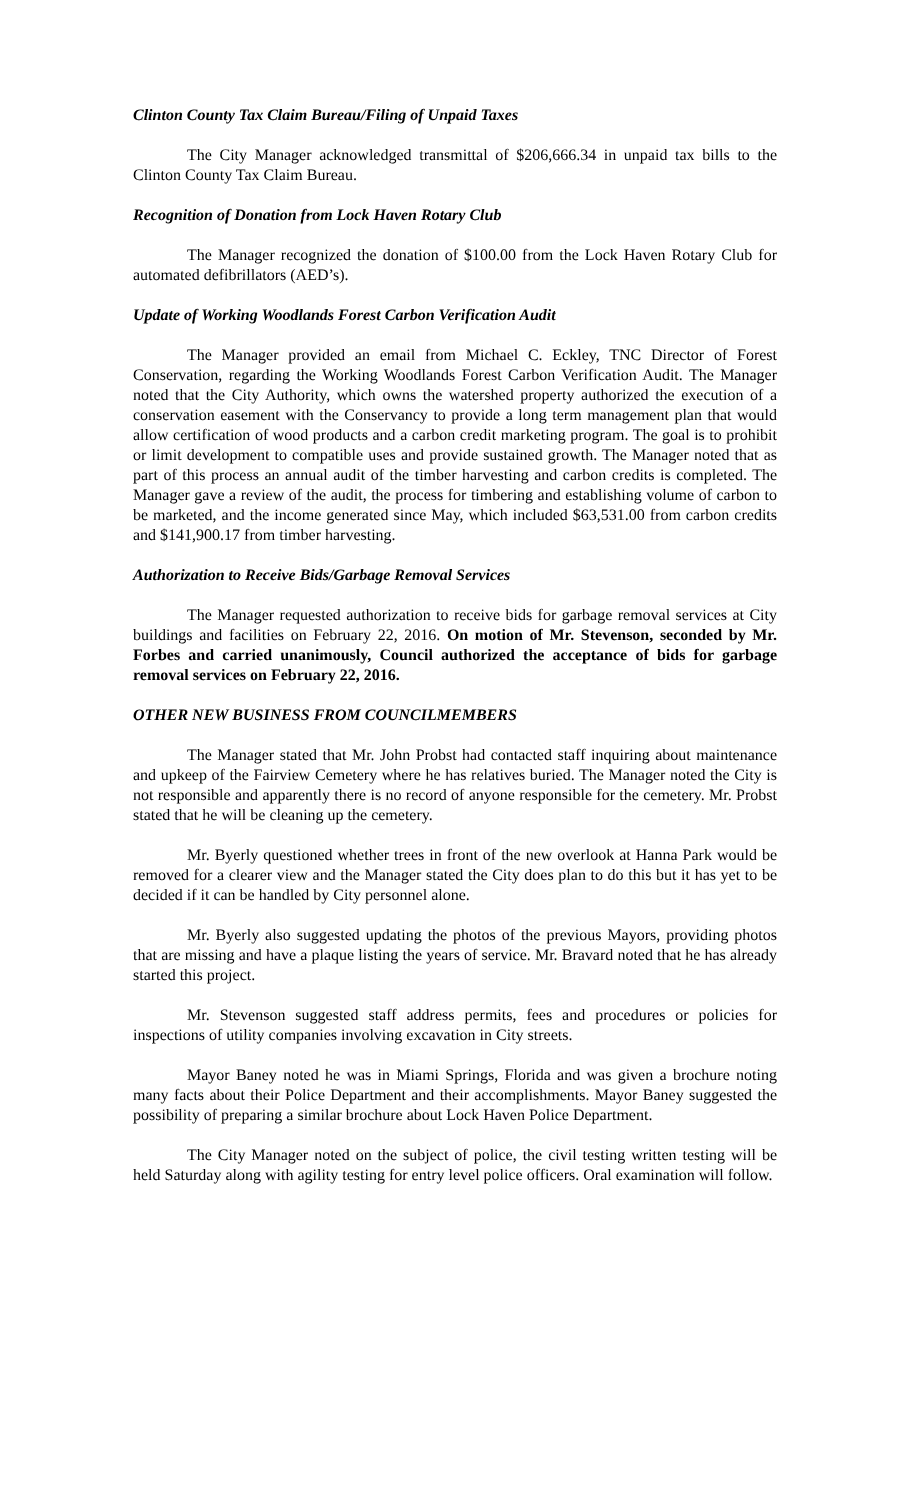Clinton County Tax Claim Bureau/Filing of Unpaid Taxes
The City Manager acknowledged transmittal of $206,666.34 in unpaid tax bills to the Clinton County Tax Claim Bureau.
Recognition of Donation from Lock Haven Rotary Club
The Manager recognized the donation of $100.00 from the Lock Haven Rotary Club for automated defibrillators (AED’s).
Update of Working Woodlands Forest Carbon Verification Audit
The Manager provided an email from Michael C. Eckley, TNC Director of Forest Conservation, regarding the Working Woodlands Forest Carbon Verification Audit. The Manager noted that the City Authority, which owns the watershed property authorized the execution of a conservation easement with the Conservancy to provide a long term management plan that would allow certification of wood products and a carbon credit marketing program. The goal is to prohibit or limit development to compatible uses and provide sustained growth. The Manager noted that as part of this process an annual audit of the timber harvesting and carbon credits is completed. The Manager gave a review of the audit, the process for timbering and establishing volume of carbon to be marketed, and the income generated since May, which included $63,531.00 from carbon credits and $141,900.17 from timber harvesting.
Authorization to Receive Bids/Garbage Removal Services
The Manager requested authorization to receive bids for garbage removal services at City buildings and facilities on February 22, 2016. On motion of Mr. Stevenson, seconded by Mr. Forbes and carried unanimously, Council authorized the acceptance of bids for garbage removal services on February 22, 2016.
OTHER NEW BUSINESS FROM COUNCILMEMBERS
The Manager stated that Mr. John Probst had contacted staff inquiring about maintenance and upkeep of the Fairview Cemetery where he has relatives buried. The Manager noted the City is not responsible and apparently there is no record of anyone responsible for the cemetery. Mr. Probst stated that he will be cleaning up the cemetery.
Mr. Byerly questioned whether trees in front of the new overlook at Hanna Park would be removed for a clearer view and the Manager stated the City does plan to do this but it has yet to be decided if it can be handled by City personnel alone.
Mr. Byerly also suggested updating the photos of the previous Mayors, providing photos that are missing and have a plaque listing the years of service. Mr. Bravard noted that he has already started this project.
Mr. Stevenson suggested staff address permits, fees and procedures or policies for inspections of utility companies involving excavation in City streets.
Mayor Baney noted he was in Miami Springs, Florida and was given a brochure noting many facts about their Police Department and their accomplishments. Mayor Baney suggested the possibility of preparing a similar brochure about Lock Haven Police Department.
The City Manager noted on the subject of police, the civil testing written testing will be held Saturday along with agility testing for entry level police officers. Oral examination will follow.